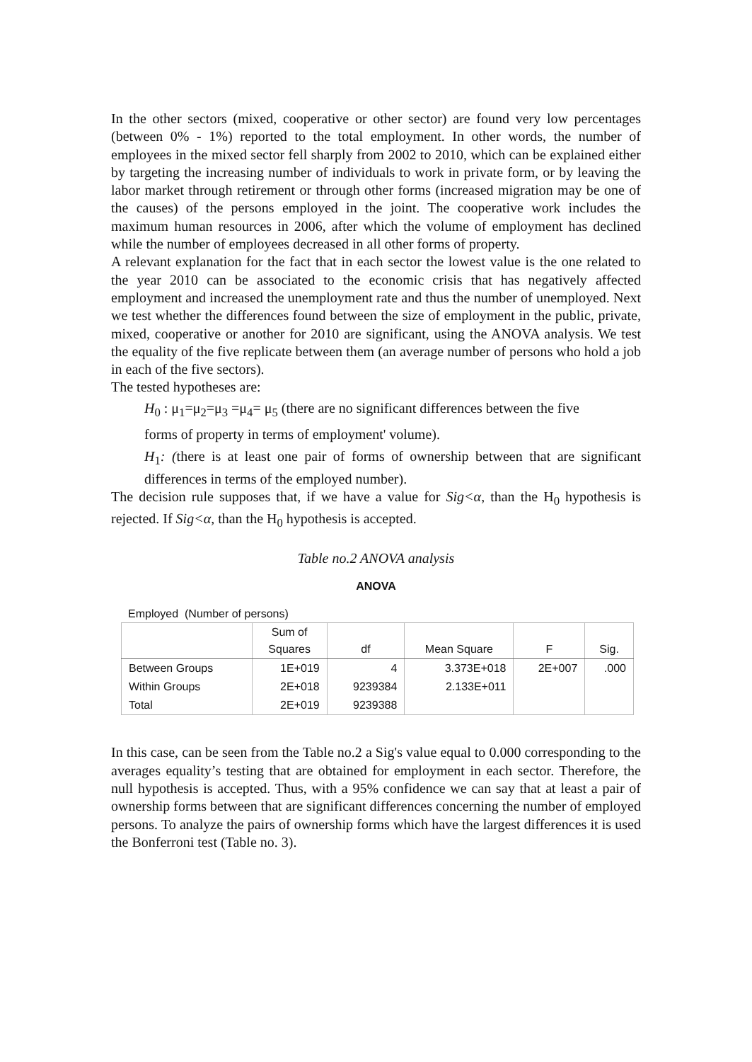In the other sectors (mixed, cooperative or other sector) are found very low percentages (between 0% - 1%) reported to the total employment. In other words, the number of employees in the mixed sector fell sharply from 2002 to 2010, which can be explained either by targeting the increasing number of individuals to work in private form, or by leaving the labor market through retirement or through other forms (increased migration may be one of the causes) of the persons employed in the joint. The cooperative work includes the maximum human resources in 2006, after which the volume of employment has declined while the number of employees decreased in all other forms of property.
A relevant explanation for the fact that in each sector the lowest value is the one related to the year 2010 can be associated to the economic crisis that has negatively affected employment and increased the unemployment rate and thus the number of unemployed. Next we test whether the differences found between the size of employment in the public, private, mixed, cooperative or another for 2010 are significant, using the ANOVA analysis. We test the equality of the five replicate between them (an average number of persons who hold a job in each of the five sectors).
The tested hypotheses are:
H<sub>0</sub> : μ<sub>1</sub>=μ<sub>2</sub>=μ<sub>3</sub> =μ<sub>4</sub>= μ<sub>5</sub> (there are no significant differences between the five
forms of property in terms of employment' volume).
H<sub>1</sub>: (there is at least one pair of forms of ownership between that are significant differences in terms of the employed number).
The decision rule supposes that, if we have a value for Sig<α, than the H<sub>0</sub> hypothesis is rejected. If Sig<α, than the H<sub>0</sub> hypothesis is accepted.
Table no.2 ANOVA analysis
ANOVA
Employed (Number of persons)
| | Sum of Squares | df | Mean Square | F | Sig. |
| --- | --- | --- | --- | --- | --- |
| Between Groups | 1E+019 | 4 | 3.373E+018 | 2E+007 | .000 |
| Within Groups | 2E+018 | 9239384 | 2.133E+011 | | |
| Total | 2E+019 | 9239388 | | | |
In this case, can be seen from the Table no.2 a Sig's value equal to 0.000 corresponding to the averages equality’s testing that are obtained for employment in each sector. Therefore, the null hypothesis is accepted. Thus, with a 95% confidence we can say that at least a pair of ownership forms between that are significant differences concerning the number of employed persons. To analyze the pairs of ownership forms which have the largest differences it is used the Bonferroni test (Table no. 3).